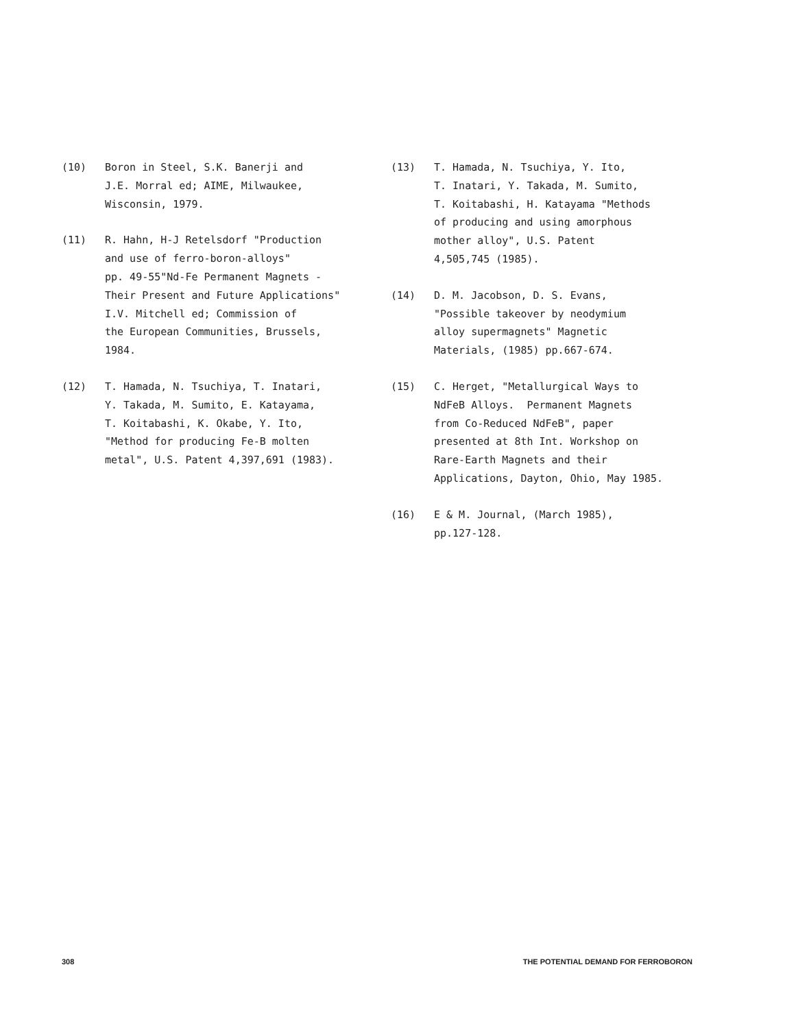(10) Boron in Steel, S.K. Banerji and J.E. Morral ed; AIME, Milwaukee, Wisconsin, 1979.
(11) R. Hahn, H-J Retelsdorf "Production and use of ferro-boron-alloys" pp. 49-55"Nd-Fe Permanent Magnets - Their Present and Future Applications" I.V. Mitchell ed; Commission of the European Communities, Brussels, 1984.
(12) T. Hamada, N. Tsuchiya, T. Inatari, Y. Takada, M. Sumito, E. Katayama, T. Koitabashi, K. Okabe, Y. Ito, "Method for producing Fe-B molten metal", U.S. Patent 4,397,691 (1983).
(13) T. Hamada, N. Tsuchiya, Y. Ito, T. Inatari, Y. Takada, M. Sumito, T. Koitabashi, H. Katayama "Methods of producing and using amorphous mother alloy", U.S. Patent 4,505,745 (1985).
(14) D. M. Jacobson, D. S. Evans, "Possible takeover by neodymium alloy supermagnets" Magnetic Materials, (1985) pp.667-674.
(15) C. Herget, "Metallurgical Ways to NdFeB Alloys. Permanent Magnets from Co-Reduced NdFeB", paper presented at 8th Int. Workshop on Rare-Earth Magnets and their Applications, Dayton, Ohio, May 1985.
(16) E & M. Journal, (March 1985), pp.127-128.
308 THE POTENTIAL DEMAND FOR FERROBORON